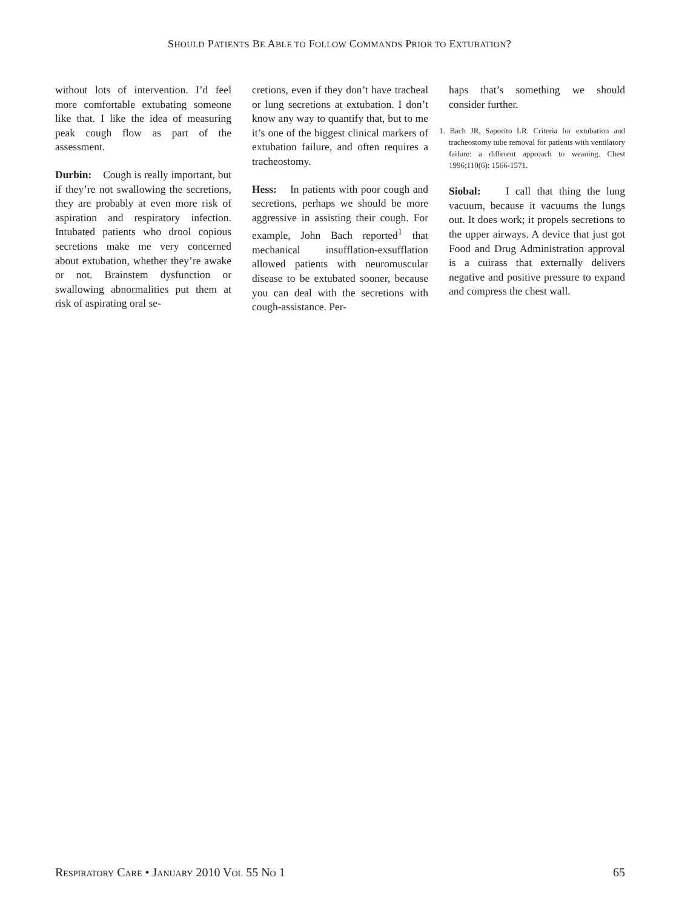SHOULD PATIENTS BE ABLE TO FOLLOW COMMANDS PRIOR TO EXTUBATION?
without lots of intervention. I’d feel more comfortable extubating someone like that. I like the idea of measuring peak cough flow as part of the assessment.
Durbin: Cough is really important, but if they’re not swallowing the secretions, they are probably at even more risk of aspiration and respiratory infection. Intubated patients who drool copious secretions make me very concerned about extubation, whether they’re awake or not. Brainstem dysfunction or swallowing abnormalities put them at risk of aspirating oral se-
cretions, even if they don’t have tracheal or lung secretions at extubation. I don’t know any way to quantify that, but to me it’s one of the biggest clinical markers of extubation failure, and often requires a tracheostomy.
Hess: In patients with poor cough and secretions, perhaps we should be more aggressive in assisting their cough. For example, John Bach reported<sup>1</sup> that mechanical insufflation-exsufflation allowed patients with neuromuscular disease to be extubated sooner, because you can deal with the secretions with cough-assistance. Per-
haps that’s something we should consider further.
1. Bach JR, Saporito LR. Criteria for extubation and tracheostomy tube removal for patients with ventilatory failure: a different approach to weaning. Chest 1996;110(6): 1566-1571.
Siobal: I call that thing the lung vacuum, because it vacuums the lungs out. It does work; it propels secretions to the upper airways. A device that just got Food and Drug Administration approval is a cuirass that externally delivers negative and positive pressure to expand and compress the chest wall.
RESPIRATORY CARE • JANUARY 2010 VOL 55 NO 1 65